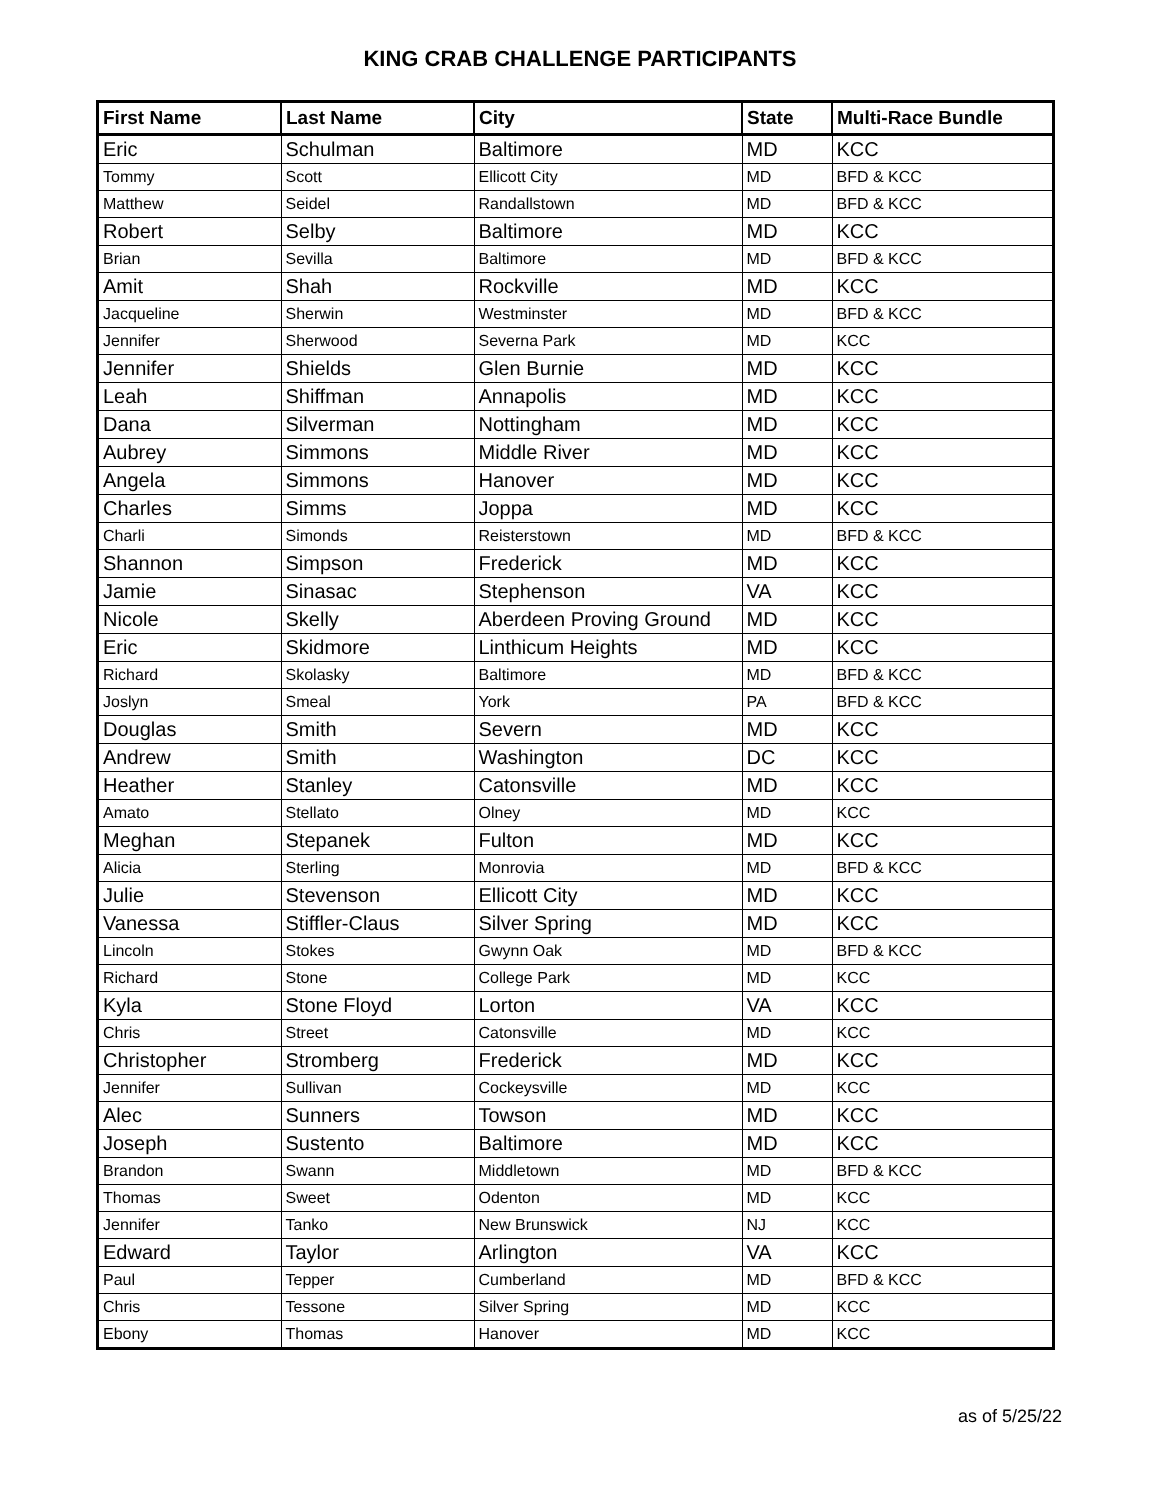KING CRAB CHALLENGE PARTICIPANTS
| First Name | Last Name | City | State | Multi-Race Bundle |
| --- | --- | --- | --- | --- |
| Eric | Schulman | Baltimore | MD | KCC |
| Tommy | Scott | Ellicott City | MD | BFD & KCC |
| Matthew | Seidel | Randallstown | MD | BFD & KCC |
| Robert | Selby | Baltimore | MD | KCC |
| Brian | Sevilla | Baltimore | MD | BFD & KCC |
| Amit | Shah | Rockville | MD | KCC |
| Jacqueline | Sherwin | Westminster | MD | BFD & KCC |
| Jennifer | Sherwood | Severna Park | MD | KCC |
| Jennifer | Shields | Glen Burnie | MD | KCC |
| Leah | Shiffman | Annapolis | MD | KCC |
| Dana | Silverman | Nottingham | MD | KCC |
| Aubrey | Simmons | Middle River | MD | KCC |
| Angela | Simmons | Hanover | MD | KCC |
| Charles | Simms | Joppa | MD | KCC |
| Charli | Simonds | Reisterstown | MD | BFD & KCC |
| Shannon | Simpson | Frederick | MD | KCC |
| Jamie | Sinasac | Stephenson | VA | KCC |
| Nicole | Skelly | Aberdeen Proving Ground | MD | KCC |
| Eric | Skidmore | Linthicum Heights | MD | KCC |
| Richard | Skolasky | Baltimore | MD | BFD & KCC |
| Joslyn | Smeal | York | PA | BFD & KCC |
| Douglas | Smith | Severn | MD | KCC |
| Andrew | Smith | Washington | DC | KCC |
| Heather | Stanley | Catonsville | MD | KCC |
| Amato | Stellato | Olney | MD | KCC |
| Meghan | Stepanek | Fulton | MD | KCC |
| Alicia | Sterling | Monrovia | MD | BFD & KCC |
| Julie | Stevenson | Ellicott City | MD | KCC |
| Vanessa | Stiffler-Claus | Silver Spring | MD | KCC |
| Lincoln | Stokes | Gwynn Oak | MD | BFD & KCC |
| Richard | Stone | College Park | MD | KCC |
| Kyla | Stone Floyd | Lorton | VA | KCC |
| Chris | Street | Catonsville | MD | KCC |
| Christopher | Stromberg | Frederick | MD | KCC |
| Jennifer | Sullivan | Cockeysville | MD | KCC |
| Alec | Sunners | Towson | MD | KCC |
| Joseph | Sustento | Baltimore | MD | KCC |
| Brandon | Swann | Middletown | MD | BFD & KCC |
| Thomas | Sweet | Odenton | MD | KCC |
| Jennifer | Tanko | New Brunswick | NJ | KCC |
| Edward | Taylor | Arlington | VA | KCC |
| Paul | Tepper | Cumberland | MD | BFD & KCC |
| Chris | Tessone | Silver Spring | MD | KCC |
| Ebony | Thomas | Hanover | MD | KCC |
as of 5/25/22